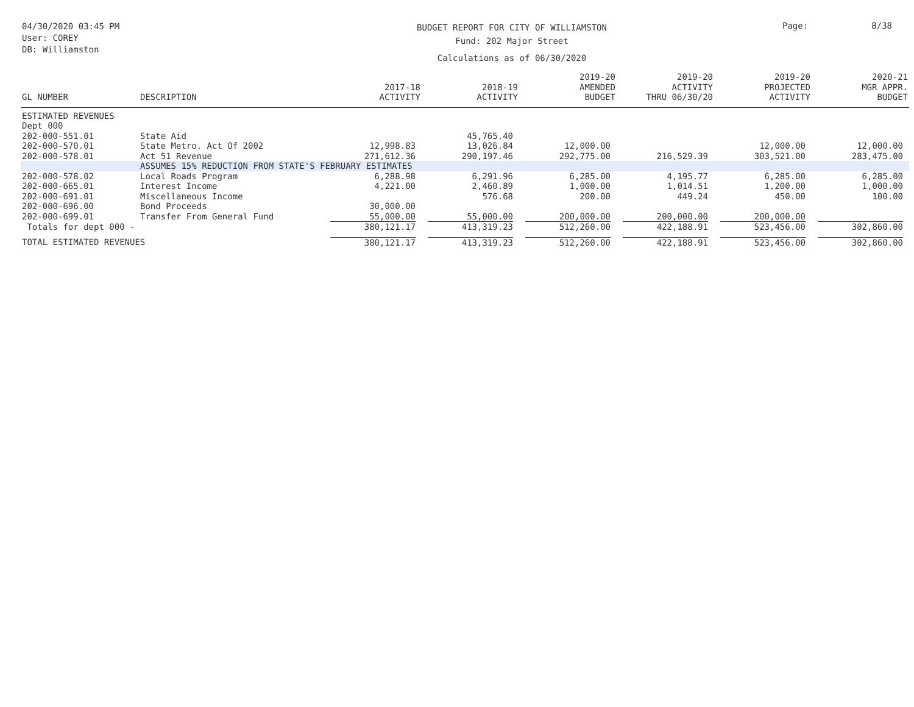04/30/2020 03:45 PM
User: COREY
DB: Williamston
BUDGET REPORT FOR CITY OF WILLIAMSTON
Fund: 202 Major Street
Calculations as of 06/30/2020
Page: 8/38
| GL NUMBER | DESCRIPTION | 2017-18 ACTIVITY | 2018-19 ACTIVITY | 2019-20 AMENDED BUDGET | 2019-20 ACTIVITY THRU 06/30/20 | 2019-20 PROJECTED ACTIVITY | 2020-21 MGR APPR. BUDGET |
| --- | --- | --- | --- | --- | --- | --- | --- |
| ESTIMATED REVENUES | | | | | | | |
| Dept 000 | | | | | | | |
| 202-000-551.01 | State Aid | | 45,765.40 | | | | |
| 202-000-570.01 | State Metro. Act Of 2002 | 12,998.83 | 13,026.84 | 12,000.00 | | 12,000.00 | 12,000.00 |
| 202-000-578.01 | Act 51 Revenue | 271,612.36 | 290,197.46 | 292,775.00 | 216,529.39 | 303,521.00 | 283,475.00 |
| | ASSUMES 15% REDUCTION FROM STATE'S FEBRUARY ESTIMATES | | | | | | |
| 202-000-578.02 | Local Roads Program | 6,288.98 | 6,291.96 | 6,285.00 | 4,195.77 | 6,285.00 | 6,285.00 |
| 202-000-665.01 | Interest Income | 4,221.00 | 2,460.89 | 1,000.00 | 1,014.51 | 1,200.00 | 1,000.00 |
| 202-000-691.01 | Miscellaneous Income | | 576.68 | 200.00 | 449.24 | 450.00 | 100.00 |
| 202-000-696.00 | Bond Proceeds | 30,000.00 | | | | | |
| 202-000-699.01 | Transfer From General Fund | 55,000.00 | 55,000.00 | 200,000.00 | 200,000.00 | 200,000.00 | |
| Totals for dept 000 - | | 380,121.17 | 413,319.23 | 512,260.00 | 422,188.91 | 523,456.00 | 302,860.00 |
| TOTAL ESTIMATED REVENUES | | 380,121.17 | 413,319.23 | 512,260.00 | 422,188.91 | 523,456.00 | 302,860.00 |